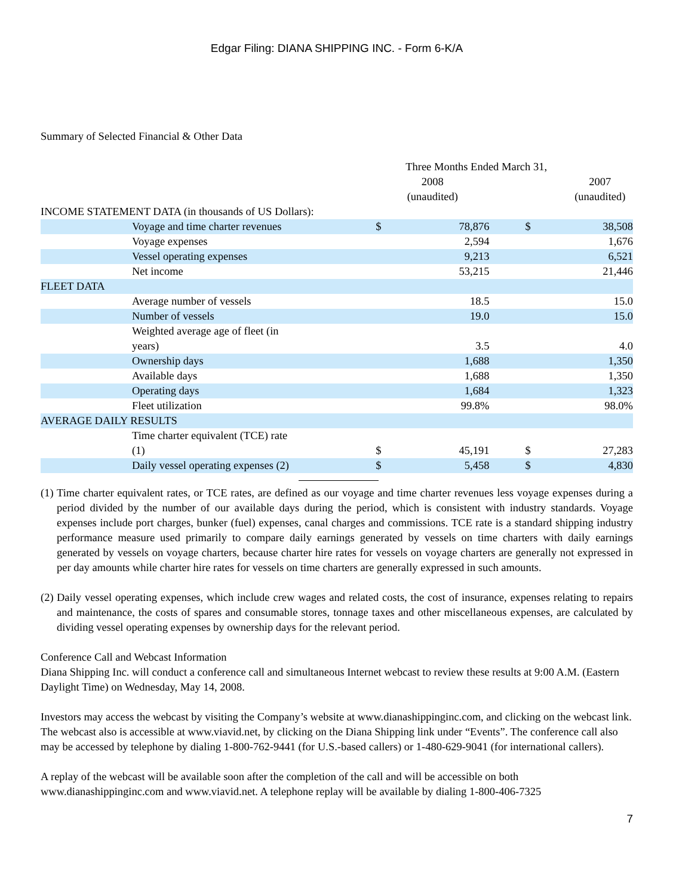Edgar Filing: DIANA SHIPPING INC. - Form 6-K/A
Summary of Selected Financial & Other Data
| | | Three Months Ended March 31, | | |
| | 2008 | | | 2007 |
| | (unaudited) | | | (unaudited) |
| INCOME STATEMENT DATA (in thousands of US Dollars): | | | | |
| Voyage and time charter revenues | $ | 78,876 | $ | 38,508 |
| Voyage expenses | | 2,594 | | 1,676 |
| Vessel operating expenses | | 9,213 | | 6,521 |
| Net income | | 53,215 | | 21,446 |
| FLEET DATA | | | | |
| Average number of vessels | | 18.5 | | 15.0 |
| Number of vessels | | 19.0 | | 15.0 |
| Weighted average age of fleet (in years) | | 3.5 | | 4.0 |
| Ownership days | | 1,688 | | 1,350 |
| Available days | | 1,688 | | 1,350 |
| Operating days | | 1,684 | | 1,323 |
| Fleet utilization | | 99.8% | | 98.0% |
| AVERAGE DAILY RESULTS | | | | |
| Time charter equivalent (TCE) rate (1) | $ | 45,191 | $ | 27,283 |
| Daily vessel operating expenses (2) | $ | 5,458 | $ | 4,830 |
(1)
Time charter equivalent rates, or TCE rates, are defined as our voyage and time charter revenues less voyage expenses during a period divided by the number of our available days during the period, which is consistent with industry standards. Voyage expenses include port charges, bunker (fuel) expenses, canal charges and commissions. TCE rate is a standard shipping industry performance measure used primarily to compare daily earnings generated by vessels on time charters with daily earnings generated by vessels on voyage charters, because charter hire rates for vessels on voyage charters are generally not expressed in per day amounts while charter hire rates for vessels on time charters are generally expressed in such amounts.
(2)
Daily vessel operating expenses, which include crew wages and related costs, the cost of insurance, expenses relating to repairs and maintenance, the costs of spares and consumable stores, tonnage taxes and other miscellaneous expenses, are calculated by dividing vessel operating expenses by ownership days for the relevant period.
Conference Call and Webcast Information
Diana Shipping Inc. will conduct a conference call and simultaneous Internet webcast to review these results at 9:00 A.M. (Eastern Daylight Time) on Wednesday, May 14, 2008.
Investors may access the webcast by visiting the Company’s website at www.dianashippinginc.com, and clicking on the webcast link. The webcast also is accessible at www.viavid.net, by clicking on the Diana Shipping link under “Events”. The conference call also may be accessed by telephone by dialing 1-800-762-9441 (for U.S.-based callers) or 1-480-629-9041 (for international callers).
A replay of the webcast will be available soon after the completion of the call and will be accessible on both www.dianashippinginc.com and www.viavid.net. A telephone replay will be available by dialing 1-800-406-7325
7